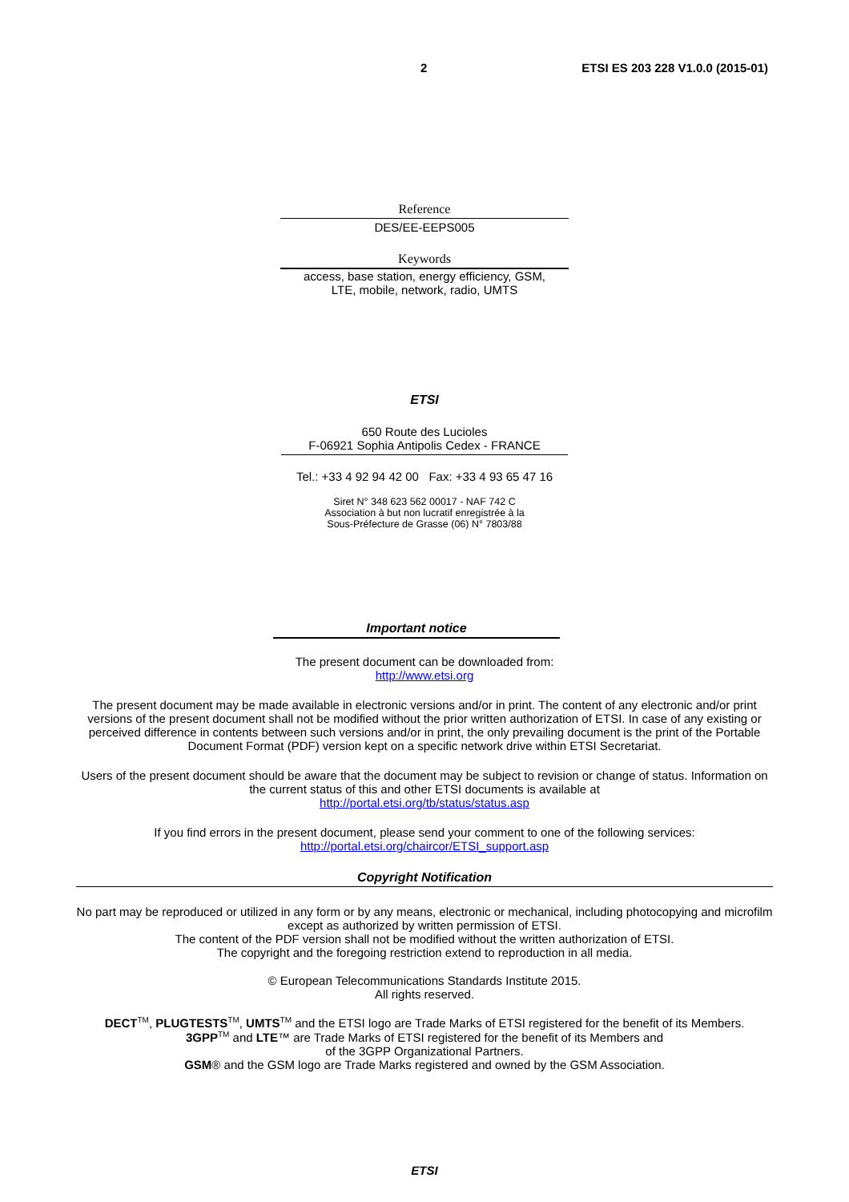2 ETSI ES 203 228 V1.0.0 (2015-01)
Reference
DES/EE-EEPS005
Keywords
access, base station, energy efficiency, GSM,
LTE, mobile, network, radio, UMTS
ETSI
650 Route des Lucioles
F-06921 Sophia Antipolis Cedex - FRANCE
Tel.: +33 4 92 94 42 00 Fax: +33 4 93 65 47 16
Siret N° 348 623 562 00017 - NAF 742 C
Association à but non lucratif enregistrée à la
Sous-Préfecture de Grasse (06) N° 7803/88
Important notice
The present document can be downloaded from:
http://www.etsi.org
The present document may be made available in electronic versions and/or in print. The content of any electronic and/or print versions of the present document shall not be modified without the prior written authorization of ETSI. In case of any existing or perceived difference in contents between such versions and/or in print, the only prevailing document is the print of the Portable Document Format (PDF) version kept on a specific network drive within ETSI Secretariat.
Users of the present document should be aware that the document may be subject to revision or change of status. Information on the current status of this and other ETSI documents is available at
http://portal.etsi.org/tb/status/status.asp
If you find errors in the present document, please send your comment to one of the following services:
http://portal.etsi.org/chaircor/ETSI_support.asp
Copyright Notification
No part may be reproduced or utilized in any form or by any means, electronic or mechanical, including photocopying and microfilm except as authorized by written permission of ETSI.
The content of the PDF version shall not be modified without the written authorization of ETSI.
The copyright and the foregoing restriction extend to reproduction in all media.
© European Telecommunications Standards Institute 2015.
All rights reserved.
DECT<sup>TM</sup>, PLUGTESTS<sup>TM</sup>, UMTS<sup>TM</sup> and the ETSI logo are Trade Marks of ETSI registered for the benefit of its Members.
3GPP<sup>TM</sup> and LTE™ are Trade Marks of ETSI registered for the benefit of its Members and
of the 3GPP Organizational Partners.
GSM® and the GSM logo are Trade Marks registered and owned by the GSM Association.
ETSI